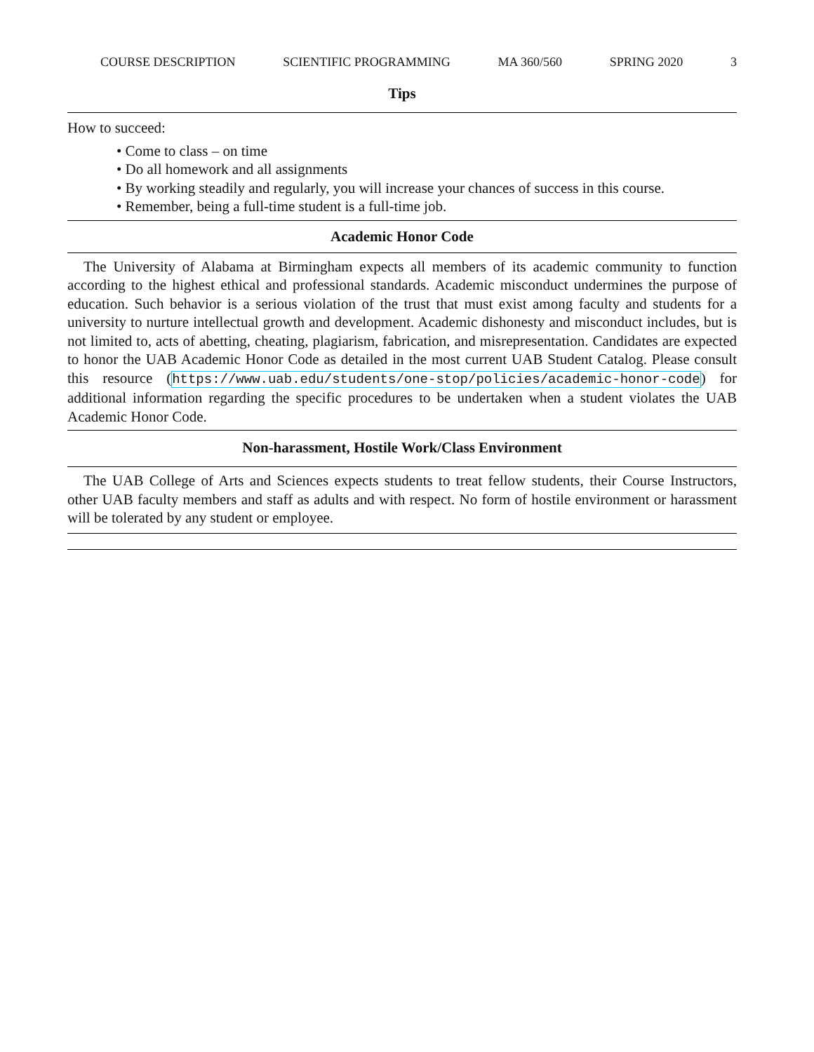COURSE DESCRIPTION SCIENTIFIC PROGRAMMING MA 360/560 SPRING 2020 3
Tips
How to succeed:
• Come to class – on time
• Do all homework and all assignments
• By working steadily and regularly, you will increase your chances of success in this course.
• Remember, being a full-time student is a full-time job.
Academic Honor Code
The University of Alabama at Birmingham expects all members of its academic community to function according to the highest ethical and professional standards. Academic misconduct undermines the purpose of education. Such behavior is a serious violation of the trust that must exist among faculty and students for a university to nurture intellectual growth and development. Academic dishonesty and misconduct includes, but is not limited to, acts of abetting, cheating, plagiarism, fabrication, and misrepresentation. Candidates are expected to honor the UAB Academic Honor Code as detailed in the most current UAB Student Catalog. Please consult this resource (https://www.uab.edu/students/one-stop/policies/academic-honor-code) for additional information regarding the specific procedures to be undertaken when a student violates the UAB Academic Honor Code.
Non-harassment, Hostile Work/Class Environment
The UAB College of Arts and Sciences expects students to treat fellow students, their Course Instructors, other UAB faculty members and staff as adults and with respect. No form of hostile environment or harassment will be tolerated by any student or employee.